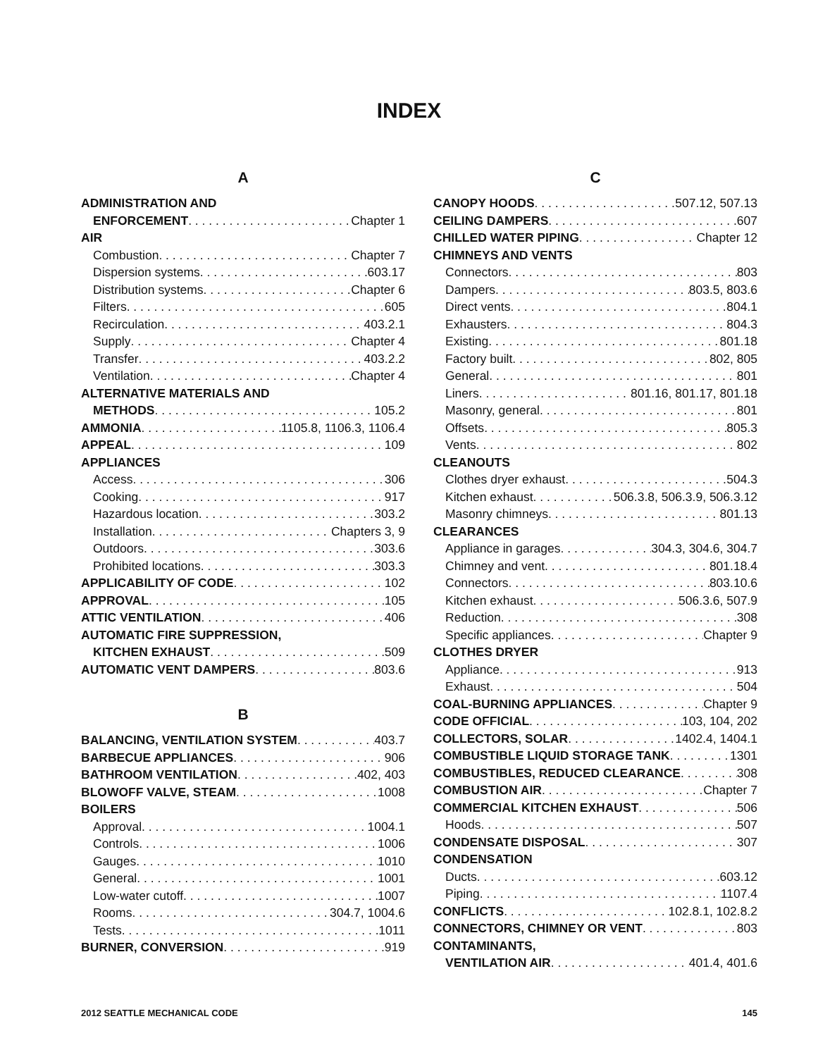INDEX
A
ADMINISTRATION AND
ENFORCEMENT Chapter 1
AIR
Combustion Chapter 7
Dispersion systems 603.17
Distribution systems Chapter 6
Filters 605
Recirculation 403.2.1
Supply Chapter 4
Transfer 403.2.2
Ventilation Chapter 4
ALTERNATIVE MATERIALS AND
METHODS 105.2
AMMONIA 1105.8, 1106.3, 1106.4
APPEAL 109
APPLIANCES
Access 306
Cooking 917
Hazardous location 303.2
Installation Chapters 3, 9
Outdoors 303.6
Prohibited locations 303.3
APPLICABILITY OF CODE 102
APPROVAL 105
ATTIC VENTILATION 406
AUTOMATIC FIRE SUPPRESSION,
KITCHEN EXHAUST 509
AUTOMATIC VENT DAMPERS 803.6
B
BALANCING, VENTILATION SYSTEM 403.7
BARBECUE APPLIANCES 906
BATHROOM VENTILATION 402, 403
BLOWOFF VALVE, STEAM 1008
BOILERS
Approval 1004.1
Controls 1006
Gauges 1010
General 1001
Low-water cutoff 1007
Rooms 304.7, 1004.6
Tests 1011
BURNER, CONVERSION 919
C
CANOPY HOODS 507.12, 507.13
CEILING DAMPERS 607
CHILLED WATER PIPING Chapter 12
CHIMNEYS AND VENTS
Connectors 803
Dampers 803.5, 803.6
Direct vents 804.1
Exhausters 804.3
Existing 801.18
Factory built 802, 805
General 801
Liners 801.16, 801.17, 801.18
Masonry, general 801
Offsets 805.3
Vents 802
CLEANOUTS
Clothes dryer exhaust 504.3
Kitchen exhaust 506.3.8, 506.3.9, 506.3.12
Masonry chimneys 801.13
CLEARANCES
Appliance in garages 304.3, 304.6, 304.7
Chimney and vent 801.18.4
Connectors 803.10.6
Kitchen exhaust 506.3.6, 507.9
Reduction 308
Specific appliances Chapter 9
CLOTHES DRYER
Appliance 913
Exhaust 504
COAL-BURNING APPLIANCES Chapter 9
CODE OFFICIAL 103, 104, 202
COLLECTORS, SOLAR 1402.4, 1404.1
COMBUSTIBLE LIQUID STORAGE TANK 1301
COMBUSTIBLES, REDUCED CLEARANCE 308
COMBUSTION AIR Chapter 7
COMMERCIAL KITCHEN EXHAUST 506
Hoods 507
CONDENSATE DISPOSAL 307
CONDENSATION
Ducts 603.12
Piping 1107.4
CONFLICTS 102.8.1, 102.8.2
CONNECTORS, CHIMNEY OR VENT 803
CONTAMINANTS,
VENTILATION AIR 401.4, 401.6
2012 SEATTLE MECHANICAL CODE 145